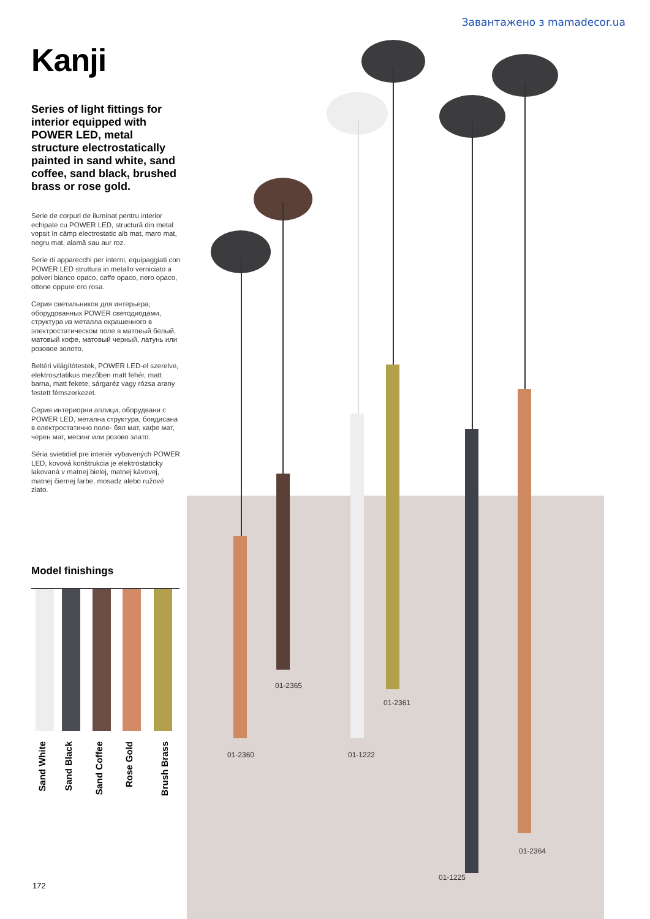Завантажено з mamadecor.ua
Kanji
Series of light fittings for interior equipped with POWER LED, metal structure electrostatically painted in sand white, sand coffee, sand black, brushed brass or rose gold.
Serie de corpuri de iluminat pentru interior echipate cu POWER LED, structură din metal vopsit în câmp electrostatic alb mat, maro mat, negru mat, alamă sau aur roz.
Serie di apparecchi per interni, equipaggiati con POWER LED struttura in metallo verniciato a polveri bianco opaco, caffe opaco, nero opaco, ottone oppure oro rosa.
Серия светильников для интерьера, оборудованных POWER светодиодами, структура из металла окрашенного в электростатическом поле в матовый белый, матовый кофе, матовый черный, латунь или розовое золото.
Beltéri világítótestek, POWER LED-el szerelve, elektrosztatikus mezőben matt fehér, matt barna, matt fekete, sárgaréz vagy rózsa arany festett fémszerkezet.
Серия интериорни аплици, оборудвани с POWER LED, метална структура, боядисана в електростатично поле- бял мат, кафе мат, черен мат, месинг или розово злато.
Séria svietidiel pre interiér vybavených POWER LED, kovová konštrukcia je elektrostaticky lakovaná v matnej bielej, matnej kávovej, matnej čiernej farbe, mosadz alebo ružové zlato.
Model finishings
Sand White
Sand Black
Sand Coffee
Rose Gold
Brush Brass
172
01-2360
01-2365
01-1222
01-2361
01-1225
01-2364